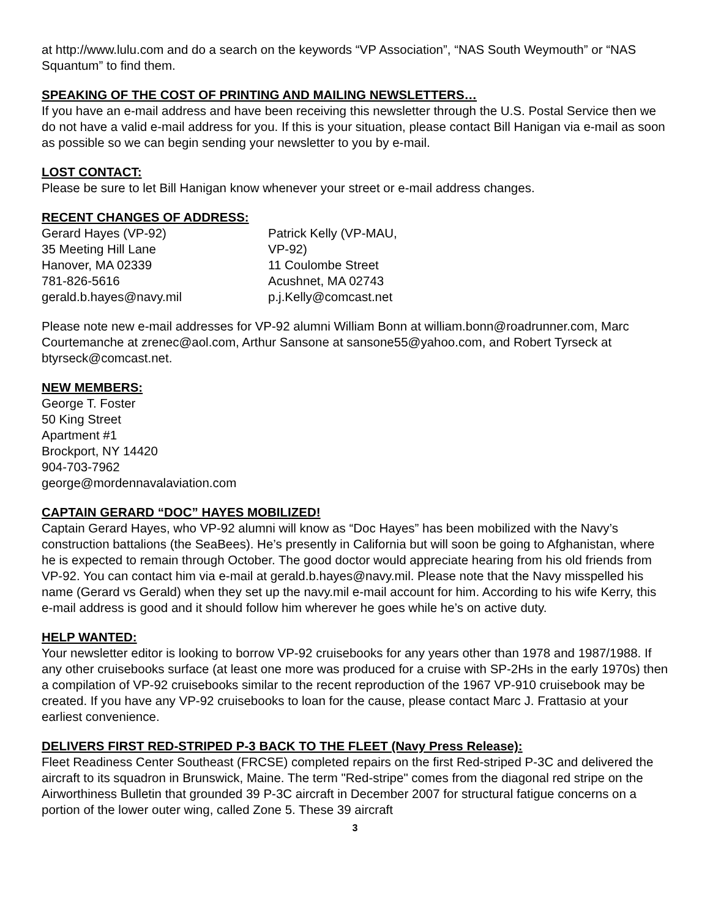at http://www.lulu.com and do a search on the keywords “VP Association”, “NAS South Weymouth” or “NAS Squantum” to find them.
SPEAKING OF THE COST OF PRINTING AND MAILING NEWSLETTERS…
If you have an e-mail address and have been receiving this newsletter through the U.S. Postal Service then we do not have a valid e-mail address for you. If this is your situation, please contact Bill Hanigan via e-mail as soon as possible so we can begin sending your newsletter to you by e-mail.
LOST CONTACT:
Please be sure to let Bill Hanigan know whenever your street or e-mail address changes.
RECENT CHANGES OF ADDRESS:
Gerard Hayes (VP-92)
35 Meeting Hill Lane
Hanover, MA 02339
781-826-5616
gerald.b.hayes@navy.mil
Patrick Kelly (VP-MAU,
VP-92)
11 Coulombe Street
Acushnet, MA 02743
p.j.Kelly@comcast.net
Please note new e-mail addresses for VP-92 alumni William Bonn at william.bonn@roadrunner.com, Marc Courtemanche at zrenec@aol.com, Arthur Sansone at sansone55@yahoo.com, and Robert Tyrseck at btyrseck@comcast.net.
NEW MEMBERS:
George T. Foster
50 King Street
Apartment #1
Brockport, NY 14420
904-703-7962
george@mordennavalaviation.com
CAPTAIN GERARD “DOC” HAYES MOBILIZED!
Captain Gerard Hayes, who VP-92 alumni will know as “Doc Hayes” has been mobilized with the Navy’s construction battalions (the SeaBees). He’s presently in California but will soon be going to Afghanistan, where he is expected to remain through October. The good doctor would appreciate hearing from his old friends from VP-92. You can contact him via e-mail at gerald.b.hayes@navy.mil. Please note that the Navy misspelled his name (Gerard vs Gerald) when they set up the navy.mil e-mail account for him. According to his wife Kerry, this e-mail address is good and it should follow him wherever he goes while he’s on active duty.
HELP WANTED:
Your newsletter editor is looking to borrow VP-92 cruisebooks for any years other than 1978 and 1987/1988. If any other cruisebooks surface (at least one more was produced for a cruise with SP-2Hs in the early 1970s) then a compilation of VP-92 cruisebooks similar to the recent reproduction of the 1967 VP-910 cruisebook may be created. If you have any VP-92 cruisebooks to loan for the cause, please contact Marc J. Frattasio at your earliest convenience.
DELIVERS FIRST RED-STRIPED P-3 BACK TO THE FLEET (Navy Press Release):
Fleet Readiness Center Southeast (FRCSE) completed repairs on the first Red-striped P-3C and delivered the aircraft to its squadron in Brunswick, Maine. The term "Red-stripe" comes from the diagonal red stripe on the Airworthiness Bulletin that grounded 39 P-3C aircraft in December 2007 for structural fatigue concerns on a portion of the lower outer wing, called Zone 5. These 39 aircraft
3